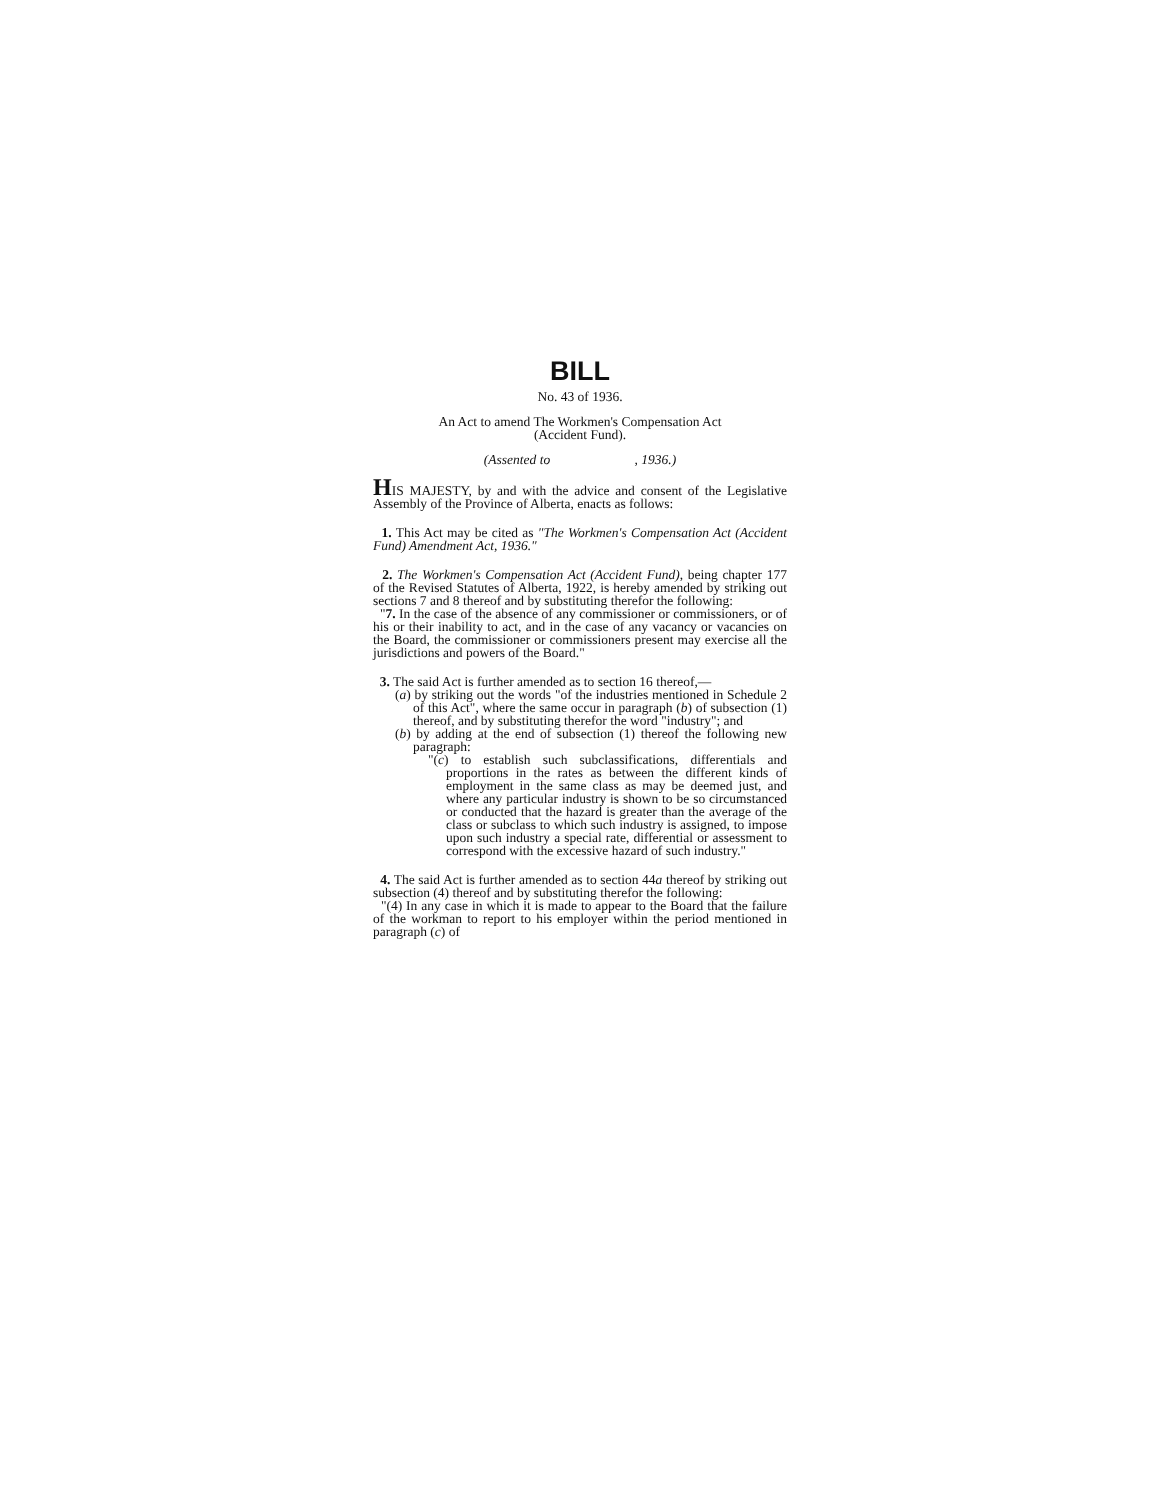BILL
No. 43 of 1936.
An Act to amend The Workmen's Compensation Act
(Accident Fund).
(Assented to , 1936.)
HIS MAJESTY, by and with the advice and consent of the Legislative Assembly of the Province of Alberta, enacts as follows:
1. This Act may be cited as "The Workmen's Compensation Act (Accident Fund) Amendment Act, 1936."
2. The Workmen's Compensation Act (Accident Fund), being chapter 177 of the Revised Statutes of Alberta, 1922, is hereby amended by striking out sections 7 and 8 thereof and by substituting therefor the following:
"7. In the case of the absence of any commissioner or commissioners, or of his or their inability to act, and in the case of any vacancy or vacancies on the Board, the commissioner or commissioners present may exercise all the jurisdictions and powers of the Board."
3. The said Act is further amended as to section 16 thereof,—
(a) by striking out the words "of the industries mentioned in Schedule 2 of this Act", where the same occur in paragraph (b) of subsection (1) thereof, and by substituting therefor the word "industry"; and
(b) by adding at the end of subsection (1) thereof the following new paragraph:
"(c) to establish such subclassifications, differentials and proportions in the rates as between the different kinds of employment in the same class as may be deemed just, and where any particular industry is shown to be so circumstanced or conducted that the hazard is greater than the average of the class or subclass to which such industry is assigned, to impose upon such industry a special rate, differential or assessment to correspond with the excessive hazard of such industry."
4. The said Act is further amended as to section 44a thereof by striking out subsection (4) thereof and by substituting therefor the following:
"(4) In any case in which it is made to appear to the Board that the failure of the workman to report to his employer within the period mentioned in paragraph (c) of